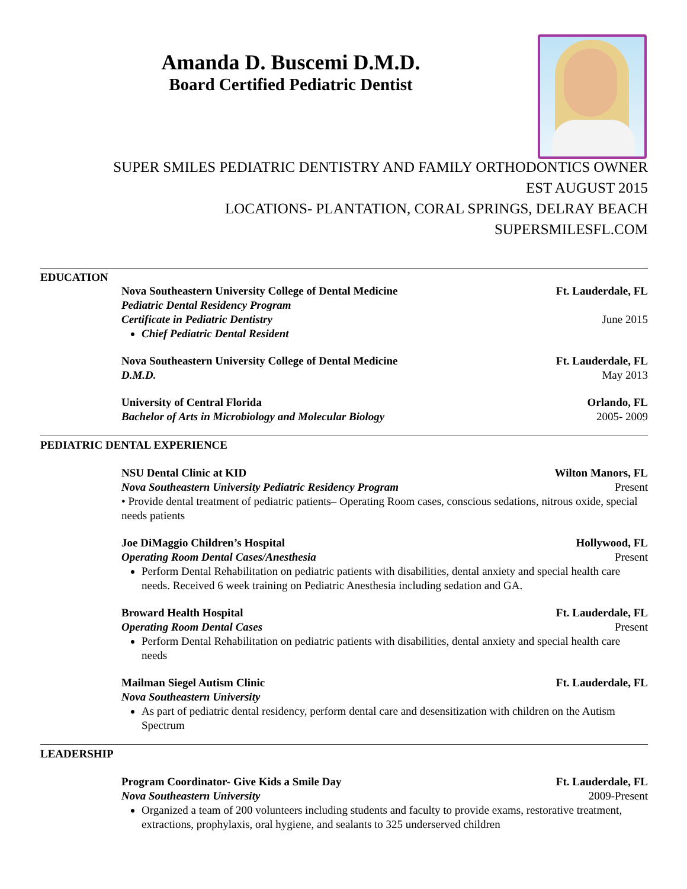Amanda D. Buscemi D.M.D.
Board Certified Pediatric Dentist
SUPER SMILES PEDIATRIC DENTISTRY AND FAMILY ORTHODONTICS OWNER
EST AUGUST 2015
LOCATIONS- PLANTATION, CORAL SPRINGS, DELRAY BEACH
SUPERSMILESFL.COM
EDUCATION
Nova Southeastern University College of Dental Medicine Ft. Lauderdale, FL
Pediatric Dental Residency Program
Certificate in Pediatric Dentistry June 2015
Chief Pediatric Dental Resident
Nova Southeastern University College of Dental Medicine Ft. Lauderdale, FL
D.M.D. May 2013
University of Central Florida Orlando, FL
Bachelor of Arts in Microbiology and Molecular Biology 2005- 2009
PEDIATRIC DENTAL EXPERIENCE
NSU Dental Clinic at KID Wilton Manors, FL
Nova Southeastern University Pediatric Residency Program Present
• Provide dental treatment of pediatric patients– Operating Room cases, conscious sedations, nitrous oxide, special needs patients
Joe DiMaggio Children’s Hospital Hollywood, FL
Operating Room Dental Cases/Anesthesia Present
Perform Dental Rehabilitation on pediatric patients with disabilities, dental anxiety and special health care needs. Received 6 week training on Pediatric Anesthesia including sedation and GA.
Broward Health Hospital Ft. Lauderdale, FL
Operating Room Dental Cases Present
Perform Dental Rehabilitation on pediatric patients with disabilities, dental anxiety and special health care needs
Mailman Siegel Autism Clinic Ft. Lauderdale, FL
Nova Southeastern University
As part of pediatric dental residency, perform dental care and desensitization with children on the Autism Spectrum
LEADERSHIP
Program Coordinator- Give Kids a Smile Day Ft. Lauderdale, FL
Nova Southeastern University 2009-Present
Organized a team of 200 volunteers including students and faculty to provide exams, restorative treatment, extractions, prophylaxis, oral hygiene, and sealants to 325 underserved children